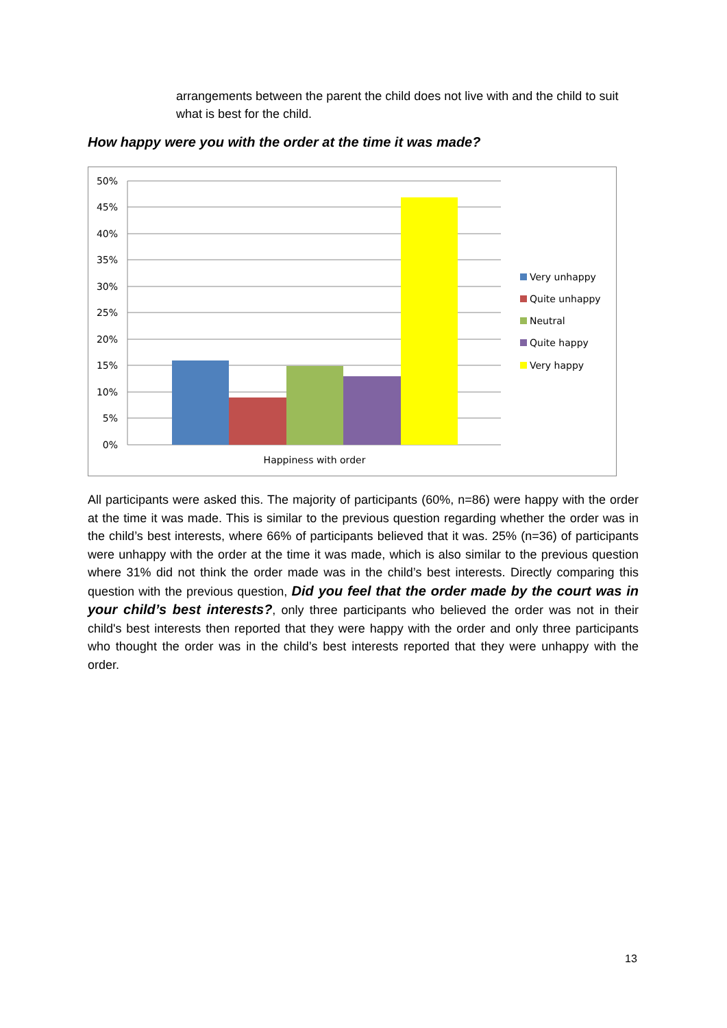arrangements between the parent the child does not live with and the child to suit what is best for the child.
How happy were you with the order at the time it was made?
50%
45%
40%
35%
30%
25%
20%
15%
10%
5%
0%
Happiness with order
Very unhappy
Quite unhappy
Neutral
Quite happy
Very happy
All participants were asked this. The majority of participants (60%, n=86) were happy with the order at the time it was made. This is similar to the previous question regarding whether the order was in the child’s best interests, where 66% of participants believed that it was. 25% (n=36) of participants were unhappy with the order at the time it was made, which is also similar to the previous question where 31% did not think the order made was in the child’s best interests. Directly comparing this question with the previous question, Did you feel that the order made by the court was in your child’s best interests?, only three participants who believed the order was not in their child's best interests then reported that they were happy with the order and only three participants who thought the order was in the child’s best interests reported that they were unhappy with the order.
13